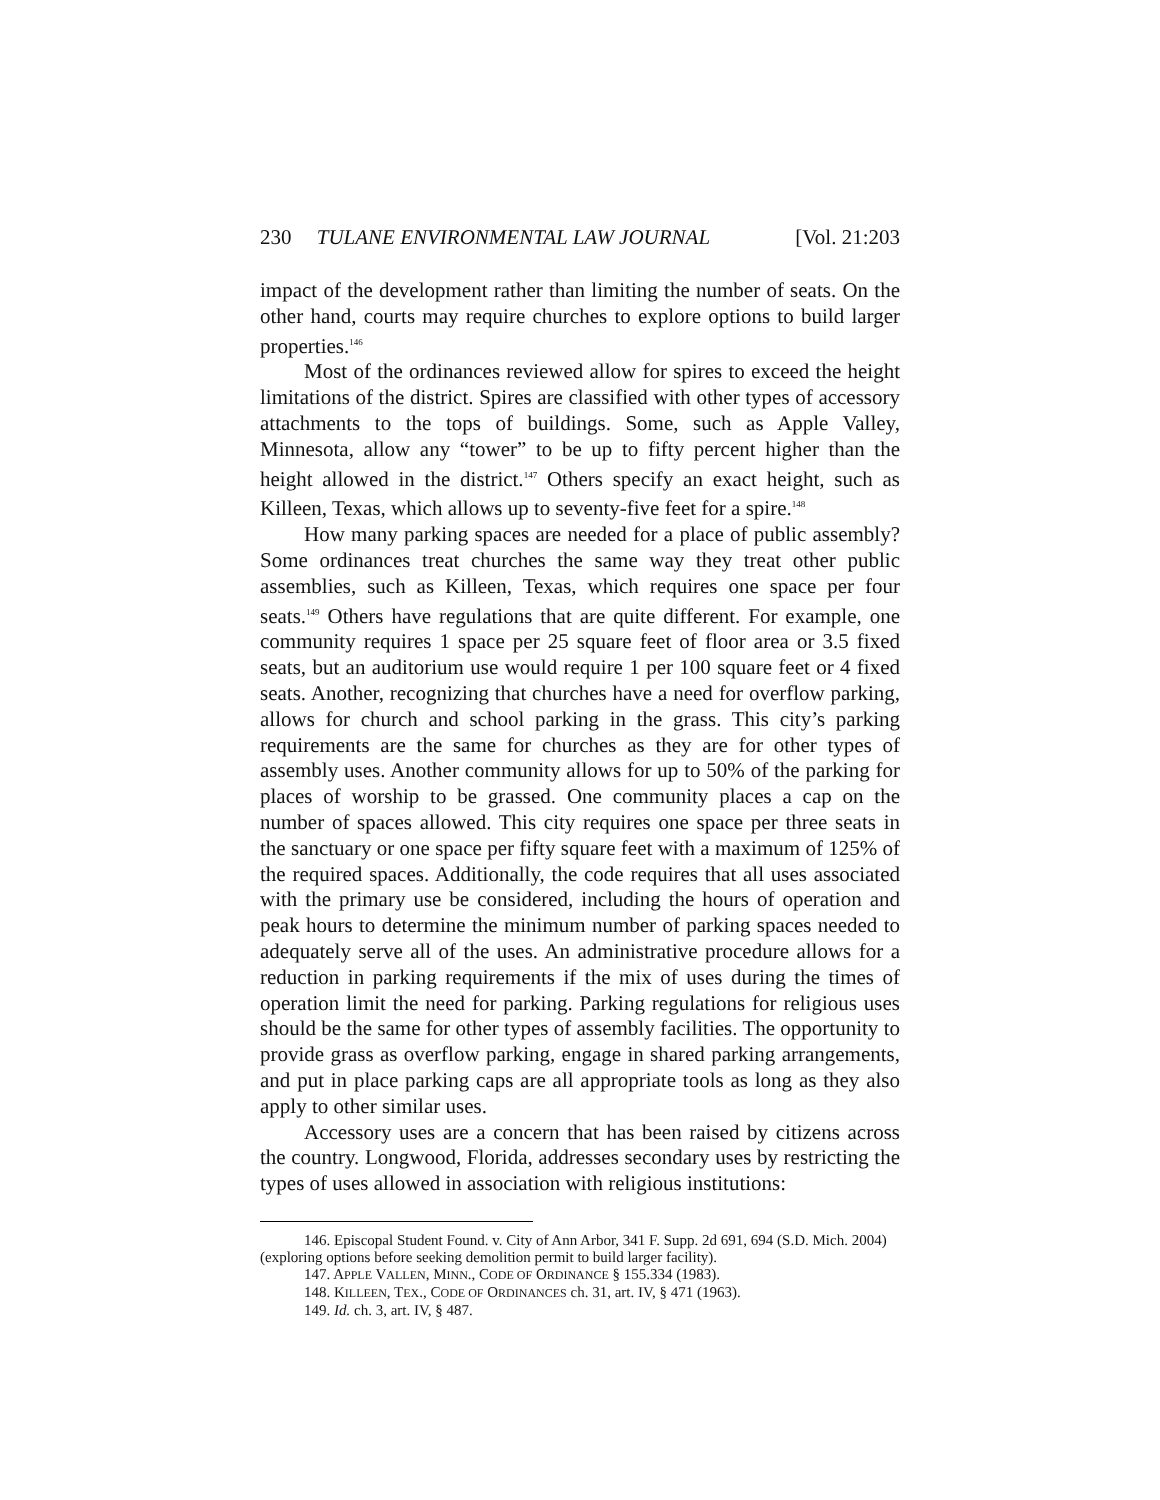230 TULANE ENVIRONMENTAL LAW JOURNAL [Vol. 21:203
impact of the development rather than limiting the number of seats. On the other hand, courts may require churches to explore options to build larger properties.<sup>146</sup>
Most of the ordinances reviewed allow for spires to exceed the height limitations of the district. Spires are classified with other types of accessory attachments to the tops of buildings. Some, such as Apple Valley, Minnesota, allow any “tower” to be up to fifty percent higher than the height allowed in the district.<sup>147</sup> Others specify an exact height, such as Killeen, Texas, which allows up to seventy-five feet for a spire.<sup>148</sup>
How many parking spaces are needed for a place of public assembly? Some ordinances treat churches the same way they treat other public assemblies, such as Killeen, Texas, which requires one space per four seats.<sup>149</sup> Others have regulations that are quite different. For example, one community requires 1 space per 25 square feet of floor area or 3.5 fixed seats, but an auditorium use would require 1 per 100 square feet or 4 fixed seats. Another, recognizing that churches have a need for overflow parking, allows for church and school parking in the grass. This city’s parking requirements are the same for churches as they are for other types of assembly uses. Another community allows for up to 50% of the parking for places of worship to be grassed. One community places a cap on the number of spaces allowed. This city requires one space per three seats in the sanctuary or one space per fifty square feet with a maximum of 125% of the required spaces. Additionally, the code requires that all uses associated with the primary use be considered, including the hours of operation and peak hours to determine the minimum number of parking spaces needed to adequately serve all of the uses. An administrative procedure allows for a reduction in parking requirements if the mix of uses during the times of operation limit the need for parking. Parking regulations for religious uses should be the same for other types of assembly facilities. The opportunity to provide grass as overflow parking, engage in shared parking arrangements, and put in place parking caps are all appropriate tools as long as they also apply to other similar uses.
Accessory uses are a concern that has been raised by citizens across the country. Longwood, Florida, addresses secondary uses by restricting the types of uses allowed in association with religious institutions:
146. Episcopal Student Found. v. City of Ann Arbor, 341 F. Supp. 2d 691, 694 (S.D. Mich. 2004) (exploring options before seeking demolition permit to build larger facility).
147. APPLE VALLEN, MINN., CODE OF ORDINANCE § 155.334 (1983).
148. KILLEEN, TEX., CODE OF ORDINANCES ch. 31, art. IV, § 471 (1963).
149. Id. ch. 3, art. IV, § 487.